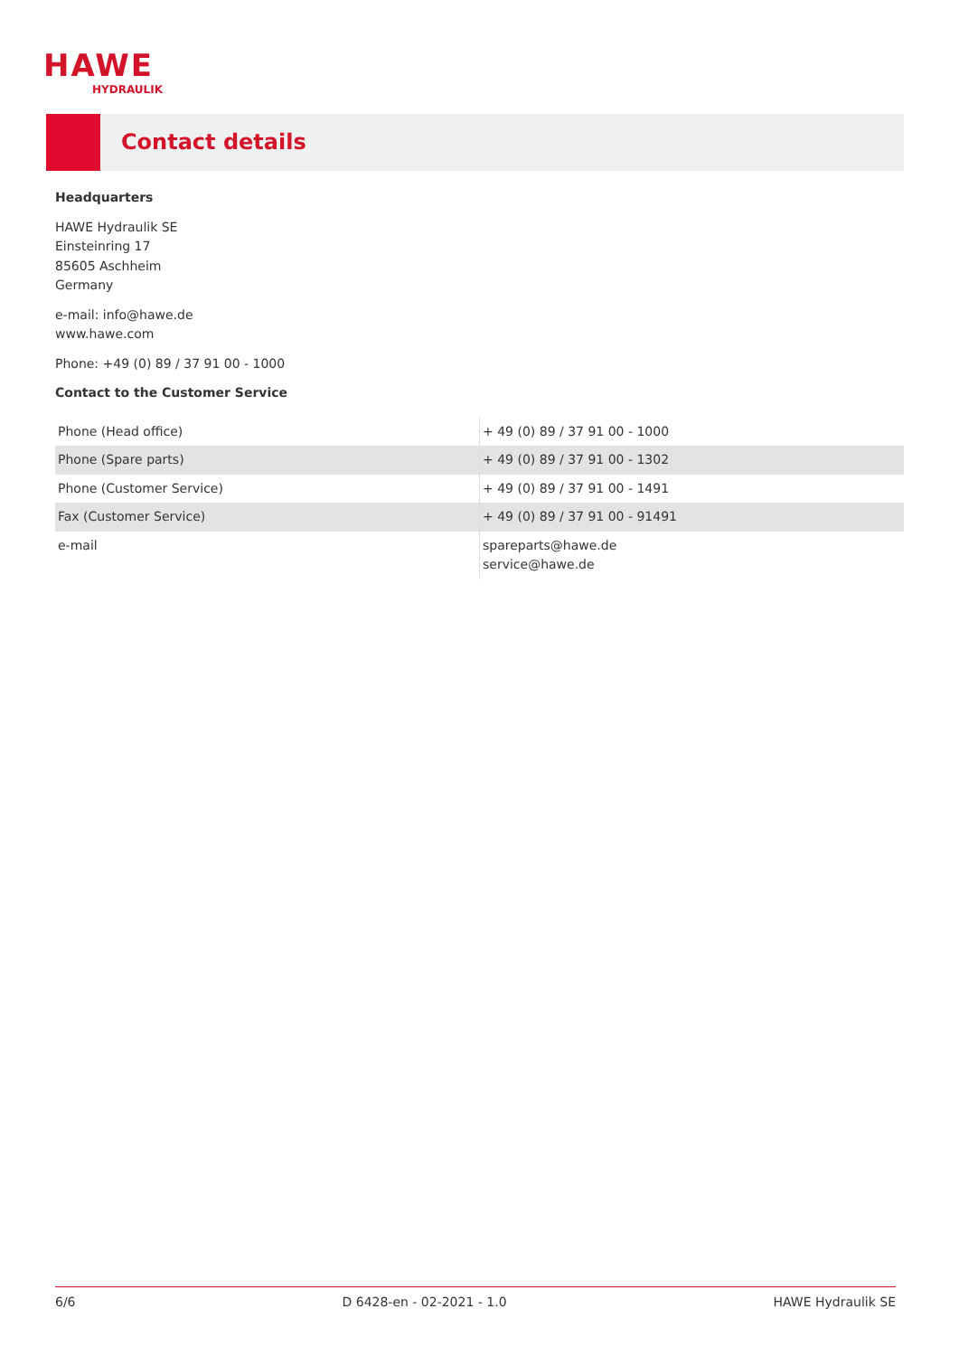HAWE
HYDRAULIK
Contact details
Headquarters
HAWE Hydraulik SE
Einsteinring 17
85605 Aschheim
Germany
e-mail: info@hawe.de
www.hawe.com
Phone: +49 (0) 89 / 37 91 00 - 1000
Contact to the Customer Service
| Phone (Head office) | + 49 (0) 89 / 37 91 00 - 1000 |
| Phone (Spare parts) | + 49 (0) 89 / 37 91 00 - 1302 |
| Phone (Customer Service) | + 49 (0) 89 / 37 91 00 - 1491 |
| Fax (Customer Service) | + 49 (0) 89 / 37 91 00 - 91491 |
| e-mail | spareparts@hawe.de service@hawe.de |
6/6 D 6428-en - 02-2021 - 1.0 HAWE Hydraulik SE